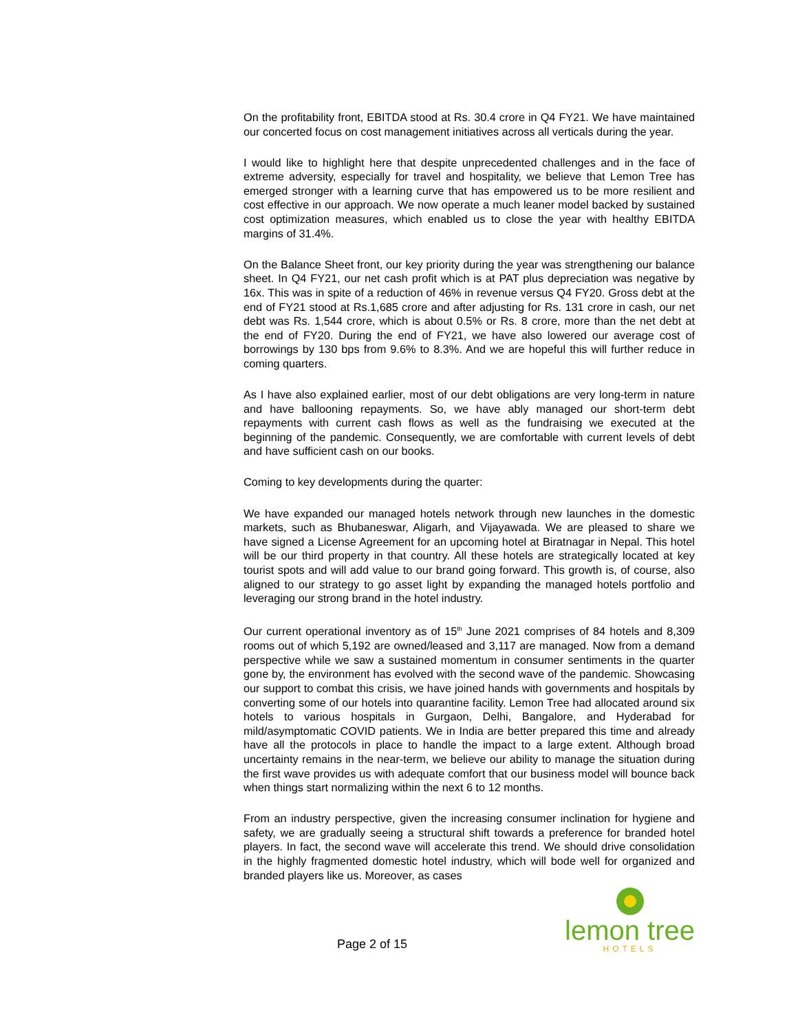On the profitability front, EBITDA stood at Rs. 30.4 crore in Q4 FY21. We have maintained our concerted focus on cost management initiatives across all verticals during the year.
I would like to highlight here that despite unprecedented challenges and in the face of extreme adversity, especially for travel and hospitality, we believe that Lemon Tree has emerged stronger with a learning curve that has empowered us to be more resilient and cost effective in our approach. We now operate a much leaner model backed by sustained cost optimization measures, which enabled us to close the year with healthy EBITDA margins of 31.4%.
On the Balance Sheet front, our key priority during the year was strengthening our balance sheet. In Q4 FY21, our net cash profit which is at PAT plus depreciation was negative by 16x. This was in spite of a reduction of 46% in revenue versus Q4 FY20. Gross debt at the end of FY21 stood at Rs.1,685 crore and after adjusting for Rs. 131 crore in cash, our net debt was Rs. 1,544 crore, which is about 0.5% or Rs. 8 crore, more than the net debt at the end of FY20. During the end of FY21, we have also lowered our average cost of borrowings by 130 bps from 9.6% to 8.3%. And we are hopeful this will further reduce in coming quarters.
As I have also explained earlier, most of our debt obligations are very long-term in nature and have ballooning repayments. So, we have ably managed our short-term debt repayments with current cash flows as well as the fundraising we executed at the beginning of the pandemic. Consequently, we are comfortable with current levels of debt and have sufficient cash on our books.
Coming to key developments during the quarter:
We have expanded our managed hotels network through new launches in the domestic markets, such as Bhubaneswar, Aligarh, and Vijayawada. We are pleased to share we have signed a License Agreement for an upcoming hotel at Biratnagar in Nepal. This hotel will be our third property in that country. All these hotels are strategically located at key tourist spots and will add value to our brand going forward. This growth is, of course, also aligned to our strategy to go asset light by expanding the managed hotels portfolio and leveraging our strong brand in the hotel industry.
Our current operational inventory as of 15<sup>th</sup> June 2021 comprises of 84 hotels and 8,309 rooms out of which 5,192 are owned/leased and 3,117 are managed. Now from a demand perspective while we saw a sustained momentum in consumer sentiments in the quarter gone by, the environment has evolved with the second wave of the pandemic. Showcasing our support to combat this crisis, we have joined hands with governments and hospitals by converting some of our hotels into quarantine facility. Lemon Tree had allocated around six hotels to various hospitals in Gurgaon, Delhi, Bangalore, and Hyderabad for mild/asymptomatic COVID patients. We in India are better prepared this time and already have all the protocols in place to handle the impact to a large extent. Although broad uncertainty remains in the near-term, we believe our ability to manage the situation during the first wave provides us with adequate comfort that our business model will bounce back when things start normalizing within the next 6 to 12 months.
From an industry perspective, given the increasing consumer inclination for hygiene and safety, we are gradually seeing a structural shift towards a preference for branded hotel players. In fact, the second wave will accelerate this trend. We should drive consolidation in the highly fragmented domestic hotel industry, which will bode well for organized and branded players like us. Moreover, as cases
Page 2 of 15
lemon tree
HOTELS